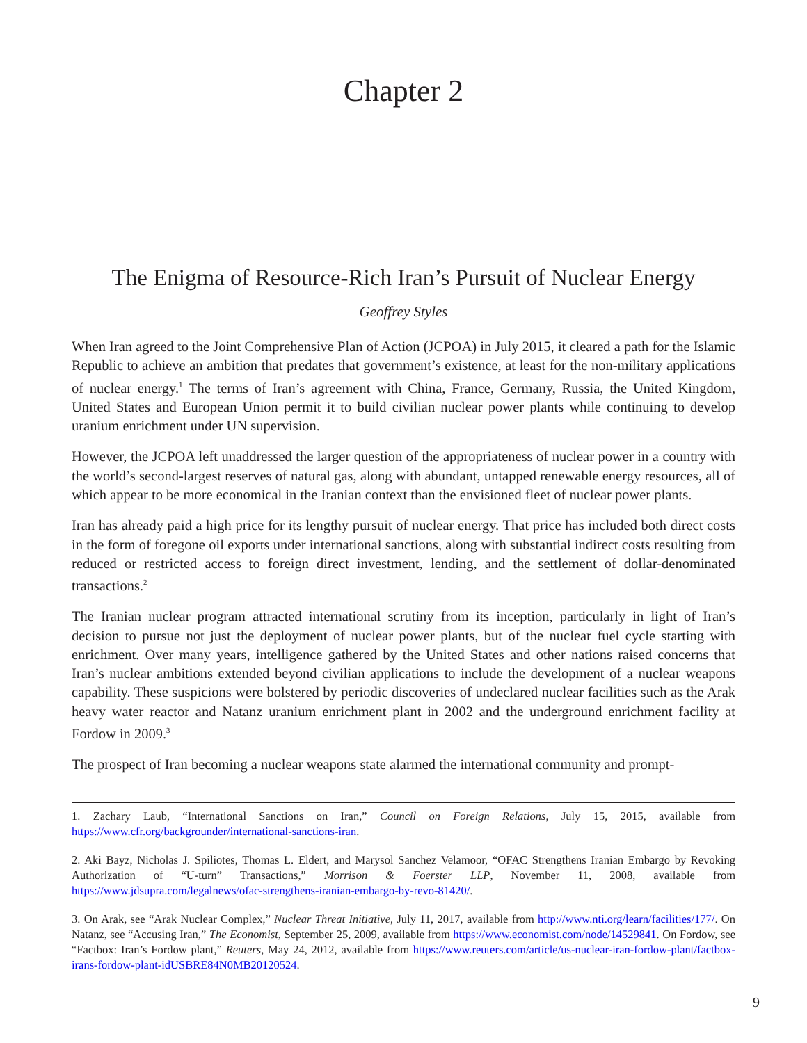Chapter 2
The Enigma of Resource-Rich Iran’s Pursuit of Nuclear Energy
Geoffrey Styles
When Iran agreed to the Joint Comprehensive Plan of Action (JCPOA) in July 2015, it cleared a path for the Islamic Republic to achieve an ambition that predates that government’s existence, at least for the non-military applications of nuclear energy.<sup>1</sup> The terms of Iran’s agreement with China, France, Germany, Russia, the United Kingdom, United States and European Union permit it to build civilian nuclear power plants while continuing to develop uranium enrichment under UN supervision.
However, the JCPOA left unaddressed the larger question of the appropriateness of nuclear power in a country with the world’s second-largest reserves of natural gas, along with abundant, untapped renewable energy resources, all of which appear to be more economical in the Iranian context than the envisioned fleet of nuclear power plants.
Iran has already paid a high price for its lengthy pursuit of nuclear energy. That price has included both direct costs in the form of foregone oil exports under international sanctions, along with substantial indirect costs resulting from reduced or restricted access to foreign direct investment, lending, and the settlement of dollar-denominated transactions.<sup>2</sup>
The Iranian nuclear program attracted international scrutiny from its inception, particularly in light of Iran’s decision to pursue not just the deployment of nuclear power plants, but of the nuclear fuel cycle starting with enrichment. Over many years, intelligence gathered by the United States and other nations raised concerns that Iran’s nuclear ambitions extended beyond civilian applications to include the development of a nuclear weapons capability. These suspicions were bolstered by periodic discoveries of undeclared nuclear facilities such as the Arak heavy water reactor and Natanz uranium enrichment plant in 2002 and the underground enrichment facility at Fordow in 2009.<sup>3</sup>
The prospect of Iran becoming a nuclear weapons state alarmed the international community and prompt-
1. Zachary Laub, “International Sanctions on Iran,” Council on Foreign Relations, July 15, 2015, available from https://www.cfr.org/backgrounder/international-sanctions-iran.
2. Aki Bayz, Nicholas J. Spiliotes, Thomas L. Eldert, and Marysol Sanchez Velamoor, “OFAC Strengthens Iranian Embargo by Revoking Authorization of “U-turn” Transactions,” Morrison & Foerster LLP, November 11, 2008, available from https://www.jdsupra.com/legalnews/ofac-strengthens-iranian-embargo-by-revo-81420/.
3. On Arak, see “Arak Nuclear Complex,” Nuclear Threat Initiative, July 11, 2017, available from http://www.nti.org/learn/facilities/177/. On Natanz, see “Accusing Iran,” The Economist, September 25, 2009, available from https://www.economist.com/node/14529841. On Fordow, see “Factbox: Iran’s Fordow plant,” Reuters, May 24, 2012, available from https://www.reuters.com/article/us-nuclear-iran-fordow-plant/factbox-irans-fordow-plant-idUSBRE84N0MB20120524.
9